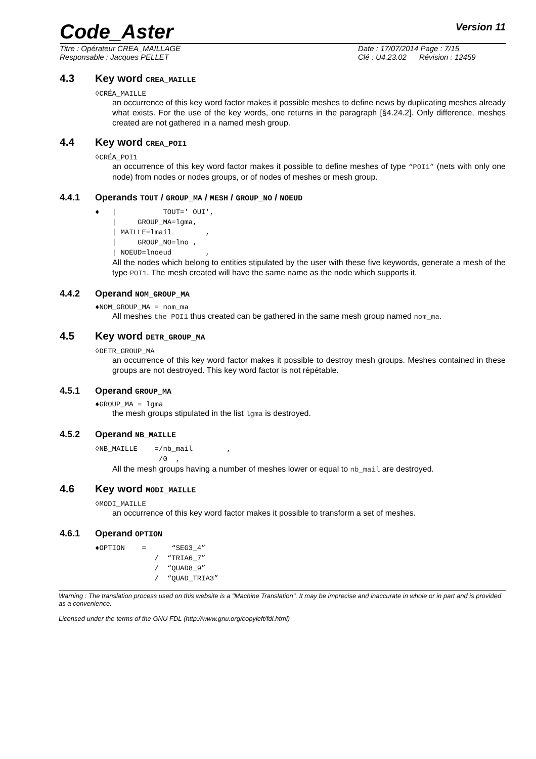Code_Aster
Version 11
Titre : Opérateur CREA_MAILLAGE
Date : 17/07/2014 Page : 7/15
Responsable : Jacques PELLET
Clé : U4.23.02 Révision : 12459
4.3 Key word CREA_MAILLE
◊CRÉA_MAILLE
an occurrence of this key word factor makes it possible meshes to define news by duplicating meshes already what exists. For the use of the key words, one returns in the paragraph [§4.24.2]. Only difference, meshes created are not gathered in a named mesh group.
4.4 Key word CREA_POI1
◊CRÉA_POI1
an occurrence of this key word factor makes it possible to define meshes of type “POI1” (nets with only one node) from nodes or nodes groups, or of nodes of meshes or mesh group.
4.4.1 Operands TOUT / GROUP_MA / MESH / GROUP_NO / NOEUD
♦   |           TOUT=' OUI',
    |     GROUP_MA=lgma,
    | MAILLE=lmail        ,
    |     GROUP_NO=lno ,
    | NOEUD=lnoeud        ,
All the nodes which belong to entities stipulated by the user with these five keywords, generate a mesh of the type POI1. The mesh created will have the same name as the node which supports it.
4.4.2 Operand NOM_GROUP_MA
♦NOM_GROUP_MA = nom_ma
All meshes the POI1 thus created can be gathered in the same mesh group named nom_ma.
4.5 Key word DETR_GROUP_MA
◊DETR_GROUP_MA
an occurrence of this key word factor makes it possible to destroy mesh groups. Meshes contained in these groups are not destroyed. This key word factor is not répétable.
4.5.1 Operand GROUP_MA
♦GROUP_MA = lgma
the mesh groups stipulated in the list lgma is destroyed.
4.5.2 Operand NB_MAILLE
◊NB_MAILLE    =/nb_mail        ,
               /0  ,
All the mesh groups having a number of meshes lower or equal to nb_mail are destroyed.
4.6 Key word MODI_MAILLE
◊MODI_MAILLE
an occurrence of this key word factor makes it possible to transform a set of meshes.
4.6.1 Operand OPTION
♦OPTION    =      “SEG3_4”
              /  “TRIA6_7”
              /  “QUAD8_9”
              /  “QUAD_TRIA3”
Warning : The translation process used on this website is a "Machine Translation". It may be imprecise and inaccurate in whole or in part and is provided as a convenience.
Licensed under the terms of the GNU FDL (http://www.gnu.org/copyleft/fdl.html)